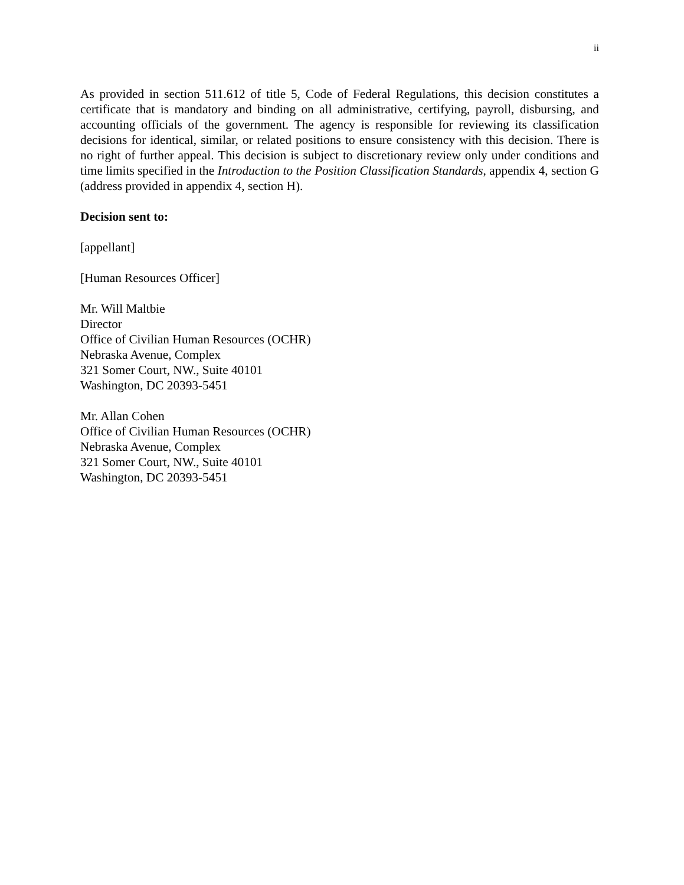ii
As provided in section 511.612 of title 5, Code of Federal Regulations, this decision constitutes a certificate that is mandatory and binding on all administrative, certifying, payroll, disbursing, and accounting officials of the government. The agency is responsible for reviewing its classification decisions for identical, similar, or related positions to ensure consistency with this decision. There is no right of further appeal. This decision is subject to discretionary review only under conditions and time limits specified in the Introduction to the Position Classification Standards, appendix 4, section G (address provided in appendix 4, section H).
Decision sent to:
[appellant]
[Human Resources Officer]
Mr. Will Maltbie
Director
Office of Civilian Human Resources (OCHR)
Nebraska Avenue, Complex
321 Somer Court, NW., Suite 40101
Washington, DC 20393-5451
Mr. Allan Cohen
Office of Civilian Human Resources (OCHR)
Nebraska Avenue, Complex
321 Somer Court, NW., Suite 40101
Washington, DC 20393-5451